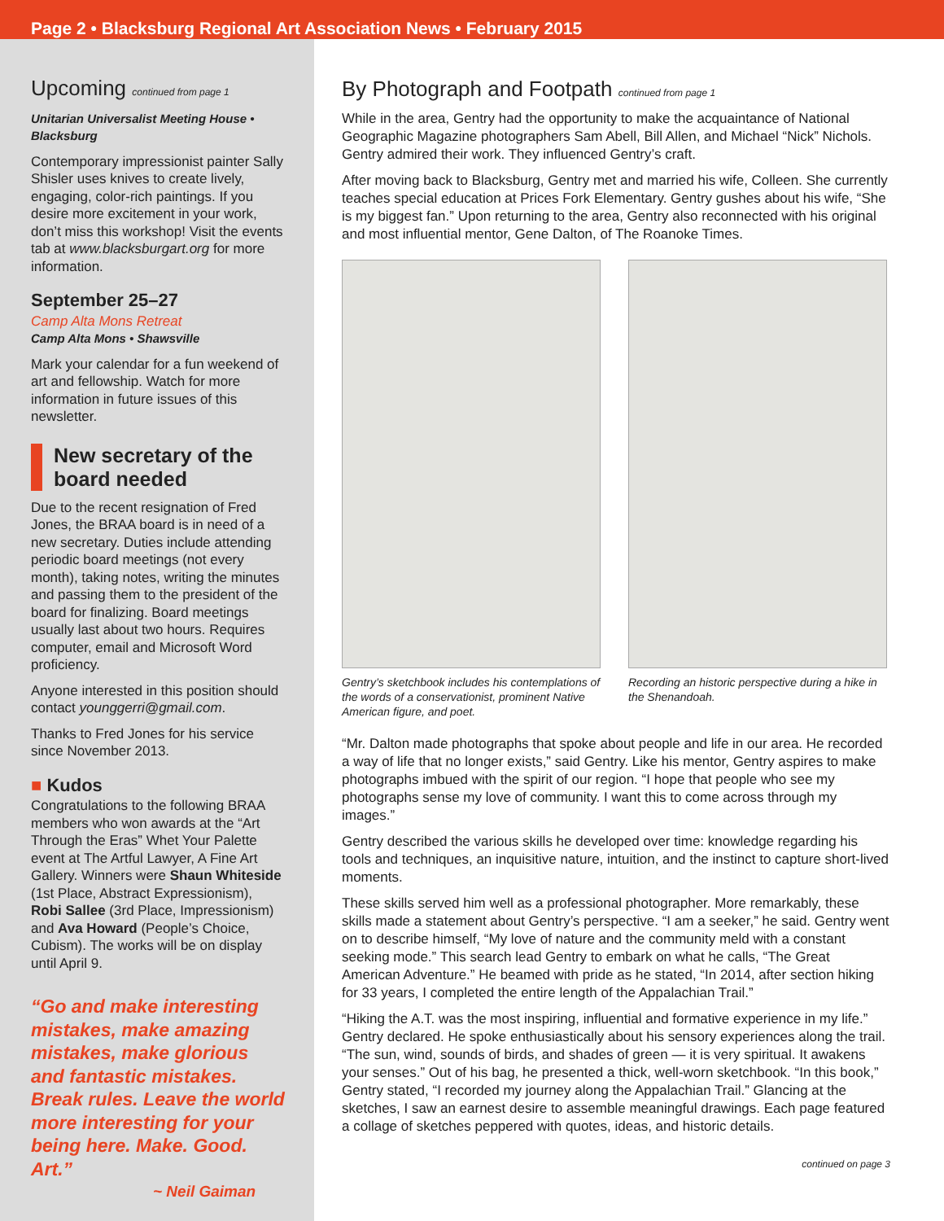Page 2 • Blacksburg Regional Art Association News • February 2015
Upcoming continued from page 1
Unitarian Universalist Meeting House • Blacksburg
Contemporary impressionist painter Sally Shisler uses knives to create lively, engaging, color-rich paintings. If you desire more excitement in your work, don’t miss this workshop! Visit the events tab at www.blacksburgart.org for more information.
September 25–27
Camp Alta Mons Retreat
Camp Alta Mons • Shawsville
Mark your calendar for a fun weekend of art and fellowship. Watch for more information in future issues of this newsletter.
New secretary of the board needed
Due to the recent resignation of Fred Jones, the BRAA board is in need of a new secretary. Duties include attending periodic board meetings (not every month), taking notes, writing the minutes and passing them to the president of the board for finalizing. Board meetings usually last about two hours. Requires computer, email and Microsoft Word proficiency.
Anyone interested in this position should contact younggerri@gmail.com.
Thanks to Fred Jones for his service since November 2013.
■ Kudos
Congratulations to the following BRAA members who won awards at the “Art Through the Eras” Whet Your Palette event at The Artful Lawyer, A Fine Art Gallery. Winners were Shaun Whiteside (1st Place, Abstract Expressionism), Robi Sallee (3rd Place, Impressionism) and Ava Howard (People’s Choice, Cubism). The works will be on display until April 9.
“Go and make interesting mistakes, make amazing mistakes, make glorious and fantastic mistakes. Break rules. Leave the world more interesting for your being here. Make. Good. Art.”
~ Neil Gaiman
By Photograph and Footpath continued from page 1
While in the area, Gentry had the opportunity to make the acquaintance of National Geographic Magazine photographers Sam Abell, Bill Allen, and Michael “Nick” Nichols. Gentry admired their work. They influenced Gentry’s craft.
After moving back to Blacksburg, Gentry met and married his wife, Colleen. She currently teaches special education at Prices Fork Elementary. Gentry gushes about his wife, “She is my biggest fan.” Upon returning to the area, Gentry also reconnected with his original and most influential mentor, Gene Dalton, of The Roanoke Times.
Gentry’s sketchbook includes his contemplations of the words of a conservationist, prominent Native American figure, and poet.
Recording an historic perspective during a hike in the Shenandoah.
“Mr. Dalton made photographs that spoke about people and life in our area. He recorded a way of life that no longer exists,” said Gentry. Like his mentor, Gentry aspires to make photographs imbued with the spirit of our region. “I hope that people who see my photographs sense my love of community. I want this to come across through my images.”
Gentry described the various skills he developed over time: knowledge regarding his tools and techniques, an inquisitive nature, intuition, and the instinct to capture short-lived moments.
These skills served him well as a professional photographer. More remarkably, these skills made a statement about Gentry’s perspective. “I am a seeker,” he said. Gentry went on to describe himself, “My love of nature and the community meld with a constant seeking mode.” This search lead Gentry to embark on what he calls, “The Great American Adventure.” He beamed with pride as he stated, “In 2014, after section hiking for 33 years, I completed the entire length of the Appalachian Trail.”
“Hiking the A.T. was the most inspiring, influential and formative experience in my life.” Gentry declared. He spoke enthusiastically about his sensory experiences along the trail. “The sun, wind, sounds of birds, and shades of green — it is very spiritual. It awakens your senses.” Out of his bag, he presented a thick, well-worn sketchbook. “In this book,” Gentry stated, “I recorded my journey along the Appalachian Trail.” Glancing at the sketches, I saw an earnest desire to assemble meaningful drawings. Each page featured a collage of sketches peppered with quotes, ideas, and historic details.
continued on page 3